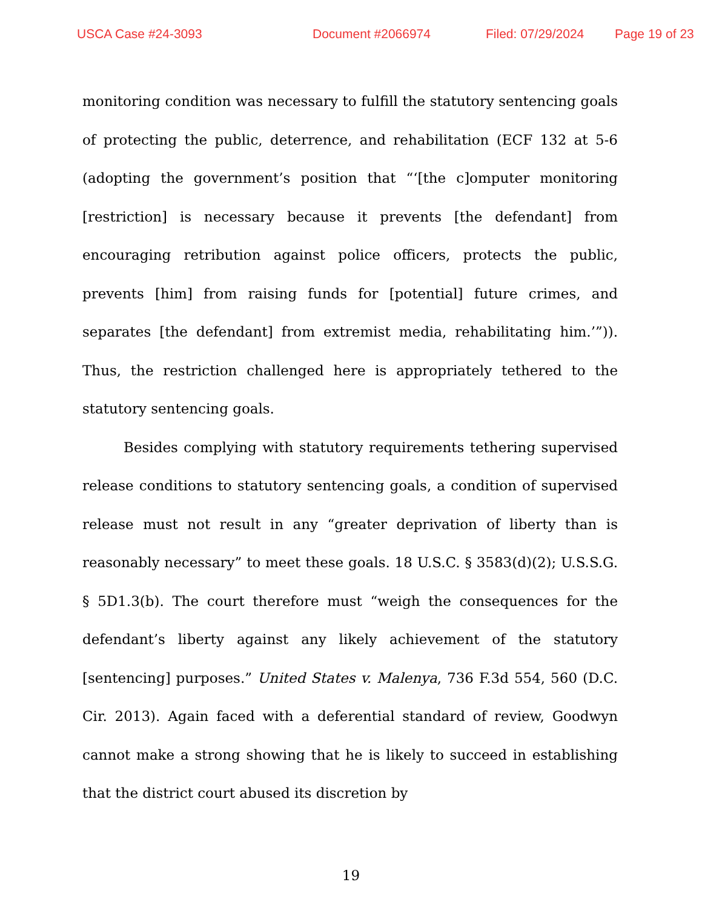USCA Case #24-3093 Document #2066974 Filed: 07/29/2024 Page 19 of 23
monitoring condition was necessary to fulfill the statutory sentencing goals of protecting the public, deterrence, and rehabilitation (ECF 132 at 5-6 (adopting the government’s position that “‘[the c]omputer monitoring [restriction] is necessary because it prevents [the defendant] from encouraging retribution against police officers, protects the public, prevents [him] from raising funds for [potential] future crimes, and separates [the defendant] from extremist media, rehabilitating him.’”)). Thus, the restriction challenged here is appropriately tethered to the statutory sentencing goals.
Besides complying with statutory requirements tethering supervised release conditions to statutory sentencing goals, a condition of supervised release must not result in any “greater deprivation of liberty than is reasonably necessary” to meet these goals. 18 U.S.C. § 3583(d)(2); U.S.S.G. § 5D1.3(b). The court therefore must “weigh the consequences for the defendant’s liberty against any likely achievement of the statutory [sentencing] purposes.” United States v. Malenya, 736 F.3d 554, 560 (D.C. Cir. 2013). Again faced with a deferential standard of review, Goodwyn cannot make a strong showing that he is likely to succeed in establishing that the district court abused its discretion by
19